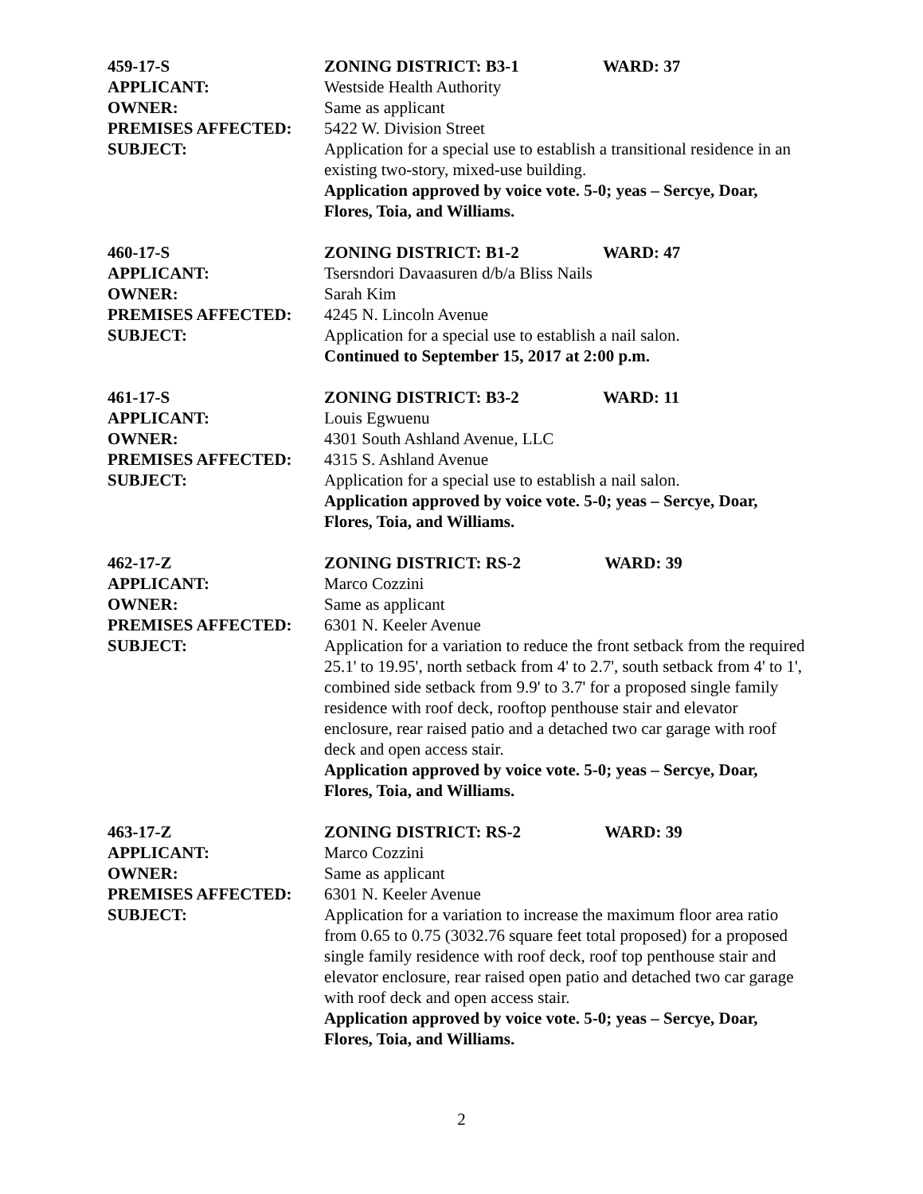459-17-S ZONING DISTRICT: B3-1 WARD: 37
APPLICANT: Westside Health Authority
OWNER: Same as applicant
PREMISES AFFECTED: 5422 W. Division Street
SUBJECT: Application for a special use to establish a transitional residence in an existing two-story, mixed-use building.
Application approved by voice vote. 5-0; yeas – Sercye, Doar, Flores, Toia, and Williams.
460-17-S ZONING DISTRICT: B1-2 WARD: 47
APPLICANT: Tsersndori Davaasuren d/b/a Bliss Nails
OWNER: Sarah Kim
PREMISES AFFECTED: 4245 N. Lincoln Avenue
SUBJECT: Application for a special use to establish a nail salon.
Continued to September 15, 2017 at 2:00 p.m.
461-17-S ZONING DISTRICT: B3-2 WARD: 11
APPLICANT: Louis Egwuenu
OWNER: 4301 South Ashland Avenue, LLC
PREMISES AFFECTED: 4315 S. Ashland Avenue
SUBJECT: Application for a special use to establish a nail salon.
Application approved by voice vote. 5-0; yeas – Sercye, Doar, Flores, Toia, and Williams.
462-17-Z ZONING DISTRICT: RS-2 WARD: 39
APPLICANT: Marco Cozzini
OWNER: Same as applicant
PREMISES AFFECTED: 6301 N. Keeler Avenue
SUBJECT: Application for a variation to reduce the front setback from the required 25.1' to 19.95', north setback from 4' to 2.7', south setback from 4' to 1', combined side setback from 9.9' to 3.7' for a proposed single family residence with roof deck, rooftop penthouse stair and elevator enclosure, rear raised patio and a detached two car garage with roof deck and open access stair.
Application approved by voice vote. 5-0; yeas – Sercye, Doar, Flores, Toia, and Williams.
463-17-Z ZONING DISTRICT: RS-2 WARD: 39
APPLICANT: Marco Cozzini
OWNER: Same as applicant
PREMISES AFFECTED: 6301 N. Keeler Avenue
SUBJECT: Application for a variation to increase the maximum floor area ratio from 0.65 to 0.75 (3032.76 square feet total proposed) for a proposed single family residence with roof deck, roof top penthouse stair and elevator enclosure, rear raised open patio and detached two car garage with roof deck and open access stair.
Application approved by voice vote. 5-0; yeas – Sercye, Doar, Flores, Toia, and Williams.
2